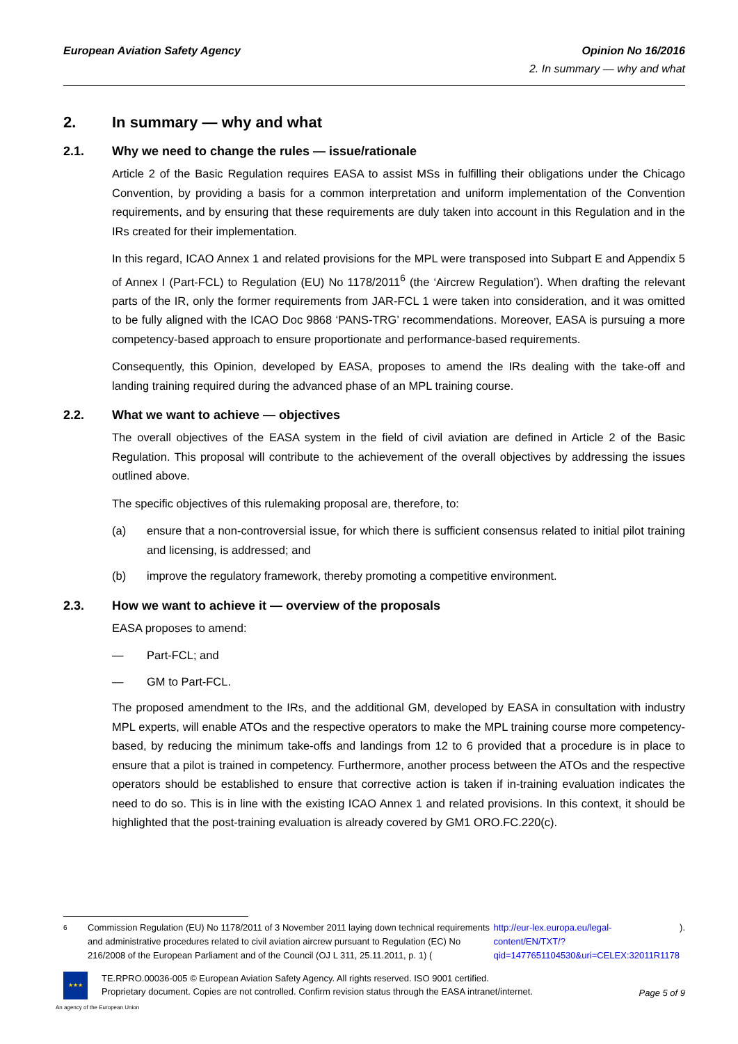European Aviation Safety Agency
Opinion No 16/2016
2. In summary — why and what
2. In summary — why and what
2.1. Why we need to change the rules — issue/rationale
Article 2 of the Basic Regulation requires EASA to assist MSs in fulfilling their obligations under the Chicago Convention, by providing a basis for a common interpretation and uniform implementation of the Convention requirements, and by ensuring that these requirements are duly taken into account in this Regulation and in the IRs created for their implementation.
In this regard, ICAO Annex 1 and related provisions for the MPL were transposed into Subpart E and Appendix 5 of Annex I (Part-FCL) to Regulation (EU) No 1178/2011<sup>6</sup> (the ‘Aircrew Regulation’). When drafting the relevant parts of the IR, only the former requirements from JAR-FCL 1 were taken into consideration, and it was omitted to be fully aligned with the ICAO Doc 9868 ‘PANS-TRG’ recommendations. Moreover, EASA is pursuing a more competency-based approach to ensure proportionate and performance-based requirements.
Consequently, this Opinion, developed by EASA, proposes to amend the IRs dealing with the take-off and landing training required during the advanced phase of an MPL training course.
2.2. What we want to achieve — objectives
The overall objectives of the EASA system in the field of civil aviation are defined in Article 2 of the Basic Regulation. This proposal will contribute to the achievement of the overall objectives by addressing the issues outlined above.
The specific objectives of this rulemaking proposal are, therefore, to:
(a) ensure that a non-controversial issue, for which there is sufficient consensus related to initial pilot training and licensing, is addressed; and
(b) improve the regulatory framework, thereby promoting a competitive environment.
2.3. How we want to achieve it — overview of the proposals
EASA proposes to amend:
— Part-FCL; and
— GM to Part-FCL.
The proposed amendment to the IRs, and the additional GM, developed by EASA in consultation with industry MPL experts, will enable ATOs and the respective operators to make the MPL training course more competency-based, by reducing the minimum take-offs and landings from 12 to 6 provided that a procedure is in place to ensure that a pilot is trained in competency. Furthermore, another process between the ATOs and the respective operators should be established to ensure that corrective action is taken if in-training evaluation indicates the need to do so. This is in line with the existing ICAO Annex 1 and related provisions. In this context, it should be highlighted that the post-training evaluation is already covered by GM1 ORO.FC.220(c).
6
Commission Regulation (EU) No 1178/2011 of 3 November 2011 laying down technical requirements and administrative procedures related to civil aviation aircrew pursuant to Regulation (EC) No 216/2008 of the European Parliament and of the Council (OJ L 311, 25.11.2011, p. 1) (http://eur-lex.europa.eu/legal-content/EN/TXT/?qid=1477651104530&uri=CELEX:32011R1178).
★★★
TE.RPRO.00036-005 © European Aviation Safety Agency. All rights reserved. ISO 9001 certified.
Proprietary document. Copies are not controlled. Confirm revision status through the EASA intranet/internet.
Page 5 of 9
An agency of the European Union